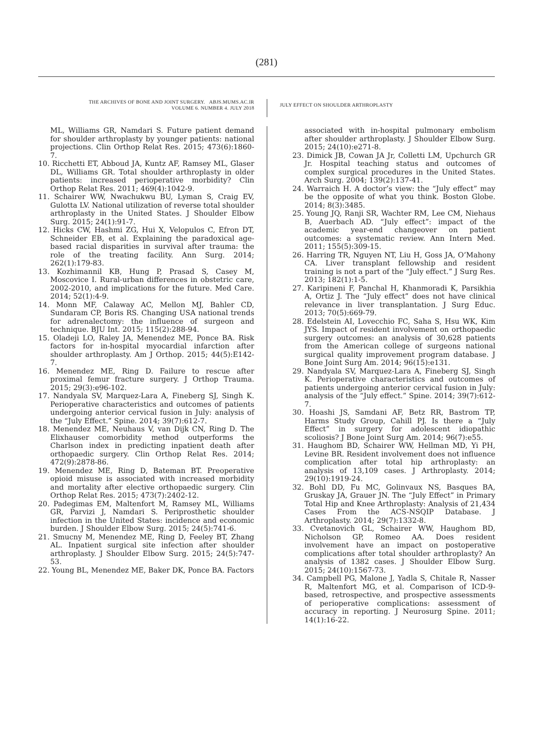(281)
THE ARCHIVES OF BONE AND JOINT SURGERY. ABJS.MUMS.AC.IR
VOLUME 6. NUMBER 4. JULY 2018
JULY EFFECT ON SHOULDER ARTHROPLASTY
ML, Williams GR, Namdari S. Future patient demand for shoulder arthroplasty by younger patients: national projections. Clin Orthop Relat Res. 2015; 473(6):1860-7.
10. Ricchetti ET, Abboud JA, Kuntz AF, Ramsey ML, Glaser DL, Williams GR. Total shoulder arthroplasty in older patients: increased perioperative morbidity? Clin Orthop Relat Res. 2011; 469(4):1042-9.
11. Schairer WW, Nwachukwu BU, Lyman S, Craig EV, Gulotta LV. National utilization of reverse total shoulder arthroplasty in the United States. J Shoulder Elbow Surg. 2015; 24(1):91-7.
12. Hicks CW, Hashmi ZG, Hui X, Velopulos C, Efron DT, Schneider EB, et al. Explaining the paradoxical age-based racial disparities in survival after trauma: the role of the treating facility. Ann Surg. 2014; 262(1):179-83.
13. Kozhimannil KB, Hung P, Prasad S, Casey M, Moscovice I. Rural-urban differences in obstetric care, 2002-2010, and implications for the future. Med Care. 2014; 52(1):4-9.
14. Monn MF, Calaway AC, Mellon MJ, Bahler CD, Sundaram CP, Boris RS. Changing USA national trends for adrenalectomy: the influence of surgeon and technique. BJU Int. 2015; 115(2):288-94.
15. Oladeji LO, Raley JA, Menendez ME, Ponce BA. Risk factors for in-hospital myocardial infarction after shoulder arthroplasty. Am J Orthop. 2015; 44(5):E142-7.
16. Menendez ME, Ring D. Failure to rescue after proximal femur fracture surgery. J Orthop Trauma. 2015; 29(3):e96-102.
17. Nandyala SV, Marquez-Lara A, Fineberg SJ, Singh K. Perioperative characteristics and outcomes of patients undergoing anterior cervical fusion in July: analysis of the “July Effect.” Spine. 2014; 39(7):612-7.
18. Menendez ME, Neuhaus V, van Dijk CN, Ring D. The Elixhauser comorbidity method outperforms the Charlson index in predicting inpatient death after orthopaedic surgery. Clin Orthop Relat Res. 2014; 472(9):2878-86.
19. Menendez ME, Ring D, Bateman BT. Preoperative opioid misuse is associated with increased morbidity and mortality after elective orthopaedic surgery. Clin Orthop Relat Res. 2015; 473(7):2402-12.
20. Padegimas EM, Maltenfort M, Ramsey ML, Williams GR, Parvizi J, Namdari S. Periprosthetic shoulder infection in the United States: incidence and economic burden. J Shoulder Elbow Surg. 2015; 24(5):741-6.
21. Smucny M, Menendez ME, Ring D, Feeley BT, Zhang AL. Inpatient surgical site infection after shoulder arthroplasty. J Shoulder Elbow Surg. 2015; 24(5):747-53.
22. Young BL, Menendez ME, Baker DK, Ponce BA. Factors
associated with in-hospital pulmonary embolism after shoulder arthroplasty. J Shoulder Elbow Surg. 2015; 24(10):e271-8.
23. Dimick JB, Cowan JA Jr, Colletti LM, Upchurch GR Jr. Hospital teaching status and outcomes of complex surgical procedures in the United States. Arch Surg. 2004; 139(2):137-41.
24. Warraich H. A doctor’s view: the “July effect” may be the opposite of what you think. Boston Globe. 2014; 8(3):3485.
25. Young JQ, Ranji SR, Wachter RM, Lee CM, Niehaus B, Auerbach AD. “July effect”: impact of the academic year-end changeover on patient outcomes: a systematic review. Ann Intern Med. 2011; 155(5):309-15.
26. Harring TR, Nguyen NT, Liu H, Goss JA, O’Mahony CA. Liver transplant fellowship and resident training is not a part of the “July effect.” J Surg Res. 2013; 182(1):1-5.
27. Karipineni F, Panchal H, Khanmoradi K, Parsikhia A, Ortiz J. The “July effect” does not have clinical relevance in liver transplantation. J Surg Educ. 2013; 70(5):669-79.
28. Edelstein AI, Lovecchio FC, Saha S, Hsu WK, Kim JYS. Impact of resident involvement on orthopaedic surgery outcomes: an analysis of 30,628 patients from the American college of surgeons national surgical quality improvement program database. J Bone Joint Surg Am. 2014; 96(15):e131.
29. Nandyala SV, Marquez-Lara A, Fineberg SJ, Singh K. Perioperative characteristics and outcomes of patients undergoing anterior cervical fusion in July: analysis of the “July effect.” Spine. 2014; 39(7):612-7.
30. Hoashi JS, Samdani AF, Betz RR, Bastrom TP, Harms Study Group, Cahill PJ. Is there a “July Effect” in surgery for adolescent idiopathic scoliosis? J Bone Joint Surg Am. 2014; 96(7):e55.
31. Haughom BD, Schairer WW, Hellman MD, Yi PH, Levine BR. Resident involvement does not influence complication after total hip arthroplasty: an analysis of 13,109 cases. J Arthroplasty. 2014; 29(10):1919-24.
32. Bohl DD, Fu MC, Golinvaux NS, Basques BA, Gruskay JA, Grauer JN. The “July Effect” in Primary Total Hip and Knee Arthroplasty: Analysis of 21,434 Cases From the ACS-NSQIP Database. J Arthroplasty. 2014; 29(7):1332-8.
33. Cvetanovich GL, Schairer WW, Haughom BD, Nicholson GP, Romeo AA. Does resident involvement have an impact on postoperative complications after total shoulder arthroplasty? An analysis of 1382 cases. J Shoulder Elbow Surg. 2015; 24(10):1567-73.
34. Campbell PG, Malone J, Yadla S, Chitale R, Nasser R, Maltenfort MG, et al. Comparison of ICD-9-based, retrospective, and prospective assessments of perioperative complications: assessment of accuracy in reporting. J Neurosurg Spine. 2011; 14(1):16-22.